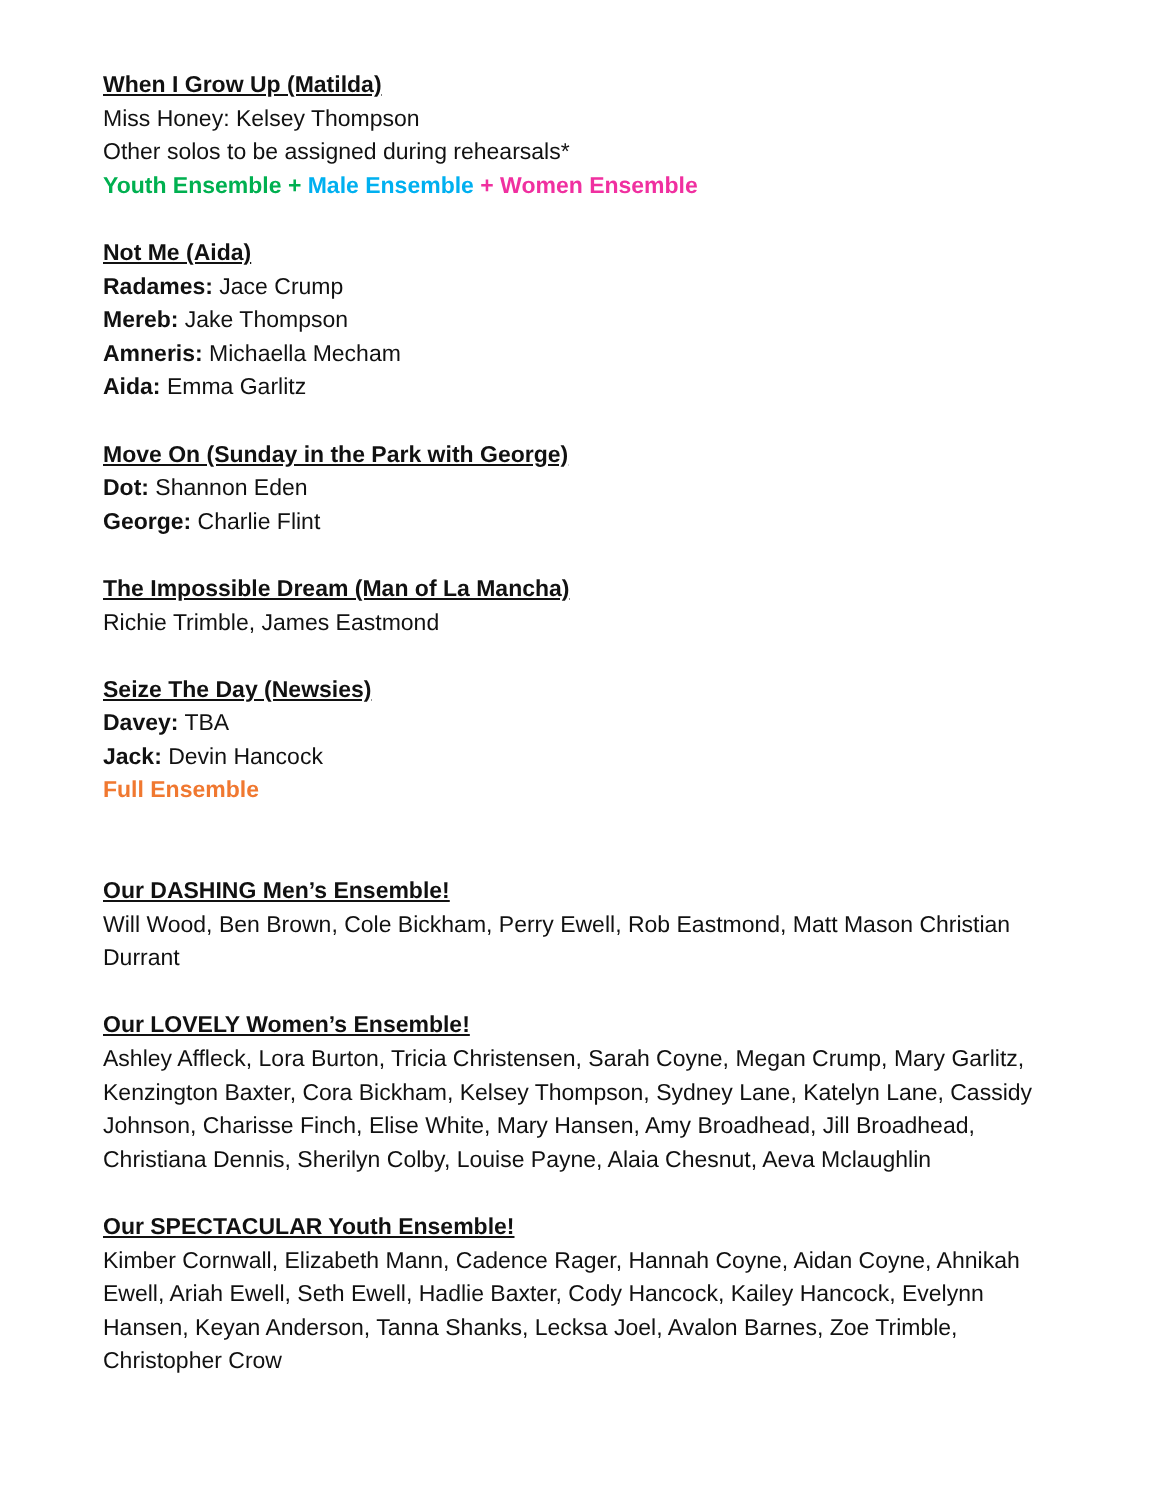When I Grow Up (Matilda)
Miss Honey: Kelsey Thompson
Other solos to be assigned during rehearsals*
Youth Ensemble + Male Ensemble + Women Ensemble
Not Me (Aida)
Radames: Jace Crump
Mereb: Jake Thompson
Amneris: Michaella Mecham
Aida: Emma Garlitz
Move On (Sunday in the Park with George)
Dot: Shannon Eden
George: Charlie Flint
The Impossible Dream (Man of La Mancha)
Richie Trimble, James Eastmond
Seize The Day (Newsies)
Davey: TBA
Jack: Devin Hancock
Full Ensemble
Our DASHING Men’s Ensemble!
Will Wood, Ben Brown, Cole Bickham, Perry Ewell, Rob Eastmond, Matt Mason Christian Durrant
Our LOVELY Women’s Ensemble!
Ashley Affleck, Lora Burton, Tricia Christensen, Sarah Coyne, Megan Crump, Mary Garlitz, Kenzington Baxter, Cora Bickham, Kelsey Thompson, Sydney Lane, Katelyn Lane, Cassidy Johnson, Charisse Finch, Elise White, Mary Hansen, Amy Broadhead, Jill Broadhead, Christiana Dennis, Sherilyn Colby, Louise Payne, Alaia Chesnut, Aeva Mclaughlin
Our SPECTACULAR Youth Ensemble!
Kimber Cornwall, Elizabeth Mann, Cadence Rager, Hannah Coyne, Aidan Coyne, Ahnikah Ewell, Ariah Ewell, Seth Ewell, Hadlie Baxter, Cody Hancock, Kailey Hancock, Evelynn Hansen, Keyan Anderson, Tanna Shanks, Lecksa Joel, Avalon Barnes, Zoe Trimble, Christopher Crow